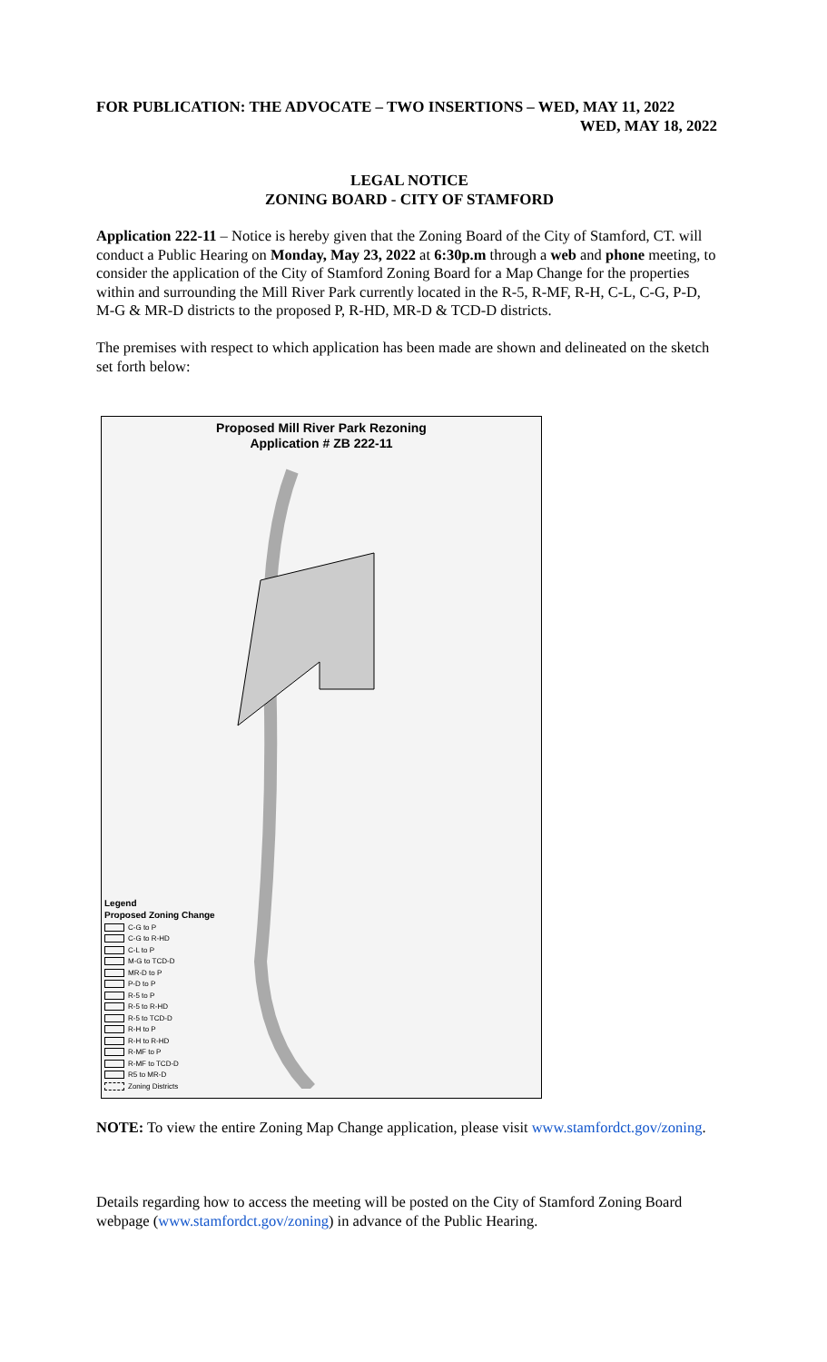FOR PUBLICATION: THE ADVOCATE – TWO INSERTIONS – WED, MAY 11, 2022
WED, MAY 18, 2022
LEGAL NOTICE
ZONING BOARD - CITY OF STAMFORD
Application 222-11 – Notice is hereby given that the Zoning Board of the City of Stamford, CT. will conduct a Public Hearing on Monday, May 23, 2022 at 6:30p.m through a web and phone meeting, to consider the application of the City of Stamford Zoning Board for a Map Change for the properties within and surrounding the Mill River Park currently located in the R-5, R-MF, R-H, C-L, C-G, P-D, M-G & MR-D districts to the proposed P, R-HD, MR-D & TCD-D districts.
The premises with respect to which application has been made are shown and delineated on the sketch set forth below:
Proposed Mill River Park Rezoning
Application # ZB 222-11
Legend
Proposed Zoning Change
C-G to P
C-G to R-HD
C-L to P
M-G to TCD-D
MR-D to P
P-D to P
R-5 to P
R-5 to R-HD
R-5 to TCD-D
R-H to P
R-H to R-HD
R-MF to P
R-MF to TCD-D
R5 to MR-D
Zoning Districts
NOTE: To view the entire Zoning Map Change application, please visit www.stamfordct.gov/zoning.
Details regarding how to access the meeting will be posted on the City of Stamford Zoning Board webpage (www.stamfordct.gov/zoning) in advance of the Public Hearing.